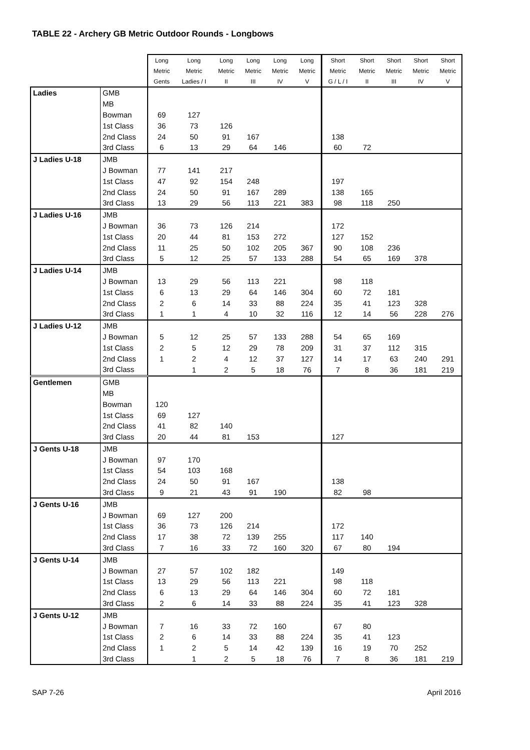TABLE 22 - Archery GB Metric Outdoor Rounds - Longbows
| | | Long | Long | Long | Long | Long | Long | Short | Short | Short | Short | Short |
| --- | --- | --- | --- | --- | --- | --- | --- | --- | --- | --- | --- | --- |
| | | Metric | Metric | Metric | Metric | Metric | Metric | Metric | Metric | Metric | Metric | Metric |
| | | Gents | Ladies / I | II | III | IV | V | G / L / I | II | III | IV | V |
| Ladies | GMB | | | | | | | | | | | |
| | MB | | | | | | | | | | | |
| | Bowman | 69 | 127 | | | | | | | | | |
| | 1st Class | 36 | 73 | 126 | | | | | | | | |
| | 2nd Class | 24 | 50 | 91 | 167 | | | 138 | | | | |
| | 3rd Class | 6 | 13 | 29 | 64 | 146 | | 60 | 72 | | | |
| J Ladies U-18 | JMB | | | | | | | | | | | |
| | J Bowman | 77 | 141 | 217 | | | | | | | | |
| | 1st Class | 47 | 92 | 154 | 248 | | | 197 | | | | |
| | 2nd Class | 24 | 50 | 91 | 167 | 289 | | 138 | 165 | | | |
| | 3rd Class | 13 | 29 | 56 | 113 | 221 | 383 | 98 | 118 | 250 | | |
| J Ladies U-16 | JMB | | | | | | | | | | | |
| | J Bowman | 36 | 73 | 126 | 214 | | | 172 | | | | |
| | 1st Class | 20 | 44 | 81 | 153 | 272 | | 127 | 152 | | | |
| | 2nd Class | 11 | 25 | 50 | 102 | 205 | 367 | 90 | 108 | 236 | | |
| | 3rd Class | 5 | 12 | 25 | 57 | 133 | 288 | 54 | 65 | 169 | 378 | |
| J Ladies U-14 | JMB | | | | | | | | | | | |
| | J Bowman | 13 | 29 | 56 | 113 | 221 | | 98 | 118 | | | |
| | 1st Class | 6 | 13 | 29 | 64 | 146 | 304 | 60 | 72 | 181 | | |
| | 2nd Class | 2 | 6 | 14 | 33 | 88 | 224 | 35 | 41 | 123 | 328 | |
| | 3rd Class | 1 | 1 | 4 | 10 | 32 | 116 | 12 | 14 | 56 | 228 | 276 |
| J Ladies U-12 | JMB | | | | | | | | | | | |
| | J Bowman | 5 | 12 | 25 | 57 | 133 | 288 | 54 | 65 | 169 | | |
| | 1st Class | 2 | 5 | 12 | 29 | 78 | 209 | 31 | 37 | 112 | 315 | |
| | 2nd Class | 1 | 2 | 4 | 12 | 37 | 127 | 14 | 17 | 63 | 240 | 291 |
| | 3rd Class | | 1 | 2 | 5 | 18 | 76 | 7 | 8 | 36 | 181 | 219 |
| Gentlemen | GMB | | | | | | | | | | | |
| | MB | | | | | | | | | | | |
| | Bowman | 120 | | | | | | | | | | |
| | 1st Class | 69 | 127 | | | | | | | | | |
| | 2nd Class | 41 | 82 | 140 | | | | | | | | |
| | 3rd Class | 20 | 44 | 81 | 153 | | | 127 | | | | |
| J Gents U-18 | JMB | | | | | | | | | | | |
| | J Bowman | 97 | 170 | | | | | | | | | |
| | 1st Class | 54 | 103 | 168 | | | | | | | | |
| | 2nd Class | 24 | 50 | 91 | 167 | | | 138 | | | | |
| | 3rd Class | 9 | 21 | 43 | 91 | 190 | | 82 | 98 | | | |
| J Gents U-16 | JMB | | | | | | | | | | | |
| | J Bowman | 69 | 127 | 200 | | | | | | | | |
| | 1st Class | 36 | 73 | 126 | 214 | | | 172 | | | | |
| | 2nd Class | 17 | 38 | 72 | 139 | 255 | | 117 | 140 | | | |
| | 3rd Class | 7 | 16 | 33 | 72 | 160 | 320 | 67 | 80 | 194 | | |
| J Gents U-14 | JMB | | | | | | | | | | | |
| | J Bowman | 27 | 57 | 102 | 182 | | | 149 | | | | |
| | 1st Class | 13 | 29 | 56 | 113 | 221 | | 98 | 118 | | | |
| | 2nd Class | 6 | 13 | 29 | 64 | 146 | 304 | 60 | 72 | 181 | | |
| | 3rd Class | 2 | 6 | 14 | 33 | 88 | 224 | 35 | 41 | 123 | 328 | |
| J Gents U-12 | JMB | | | | | | | | | | | |
| | J Bowman | 7 | 16 | 33 | 72 | 160 | | 67 | 80 | | | |
| | 1st Class | 2 | 6 | 14 | 33 | 88 | 224 | 35 | 41 | 123 | | |
| | 2nd Class | 1 | 2 | 5 | 14 | 42 | 139 | 16 | 19 | 70 | 252 | |
| | 3rd Class | | 1 | 2 | 5 | 18 | 76 | 7 | 8 | 36 | 181 | 219 |
SAP 7-26 April 2016